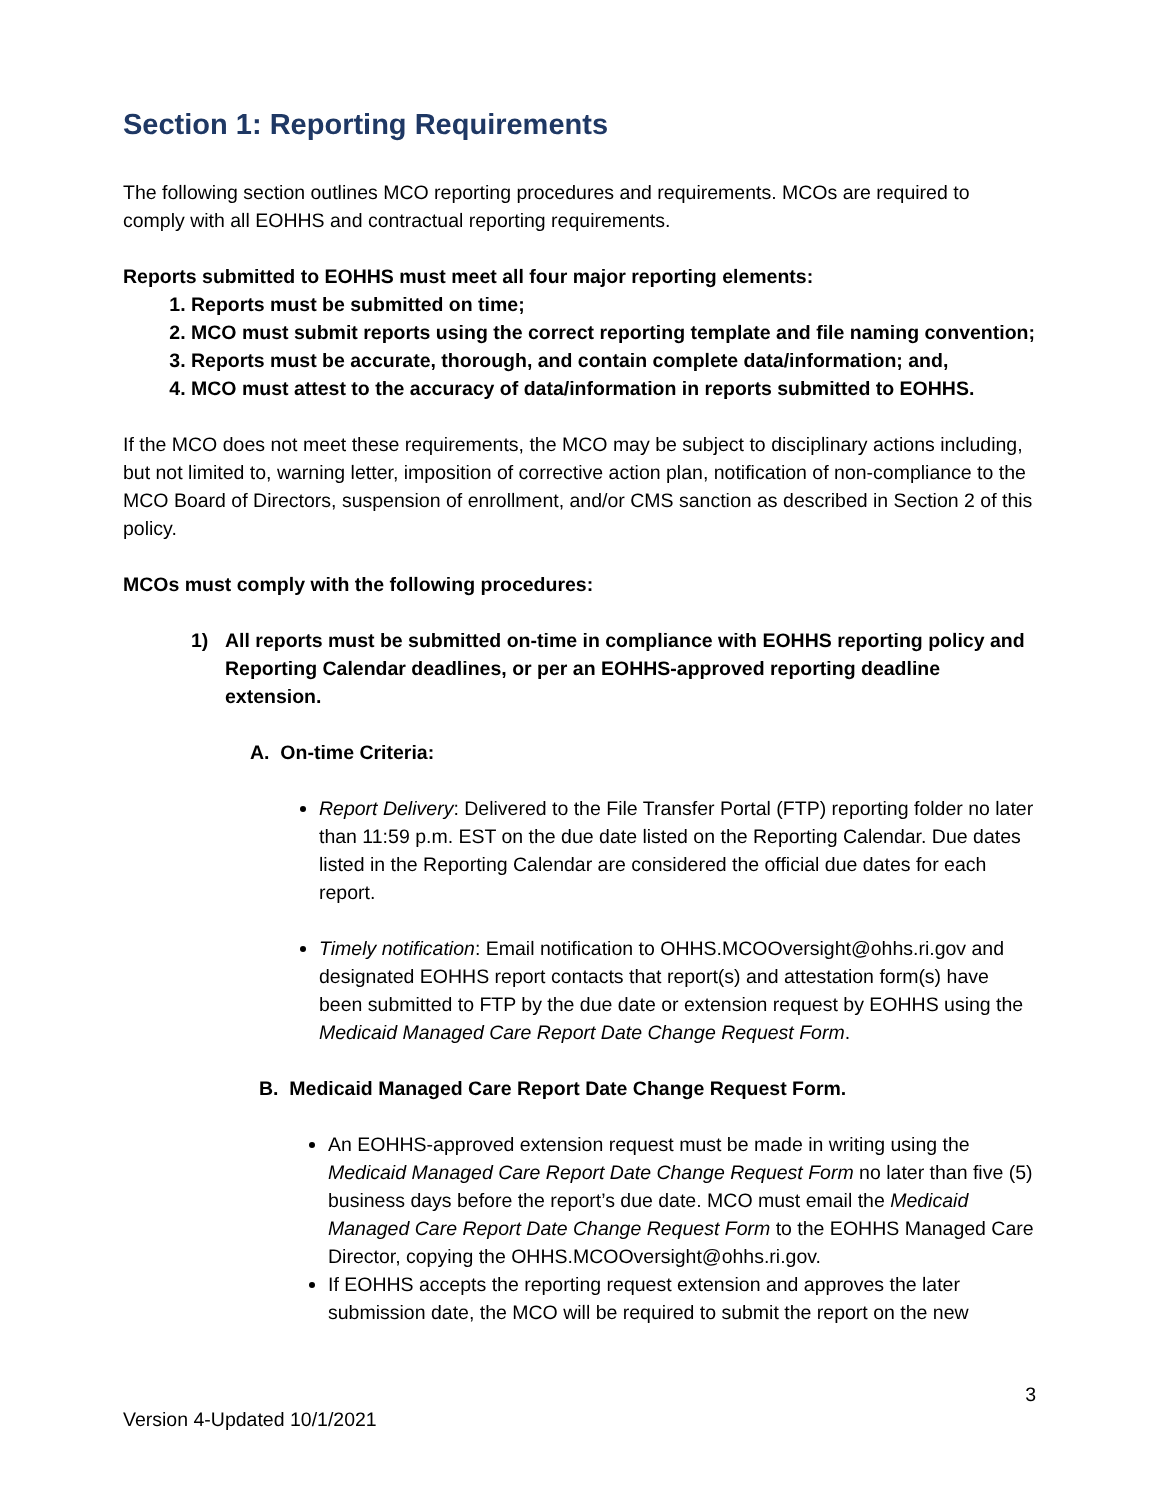Section 1: Reporting Requirements
The following section outlines MCO reporting procedures and requirements. MCOs are required to comply with all EOHHS and contractual reporting requirements.
Reports submitted to EOHHS must meet all four major reporting elements:
1. Reports must be submitted on time;
2. MCO must submit reports using the correct reporting template and file naming convention;
3. Reports must be accurate, thorough, and contain complete data/information; and,
4. MCO must attest to the accuracy of data/information in reports submitted to EOHHS.
If the MCO does not meet these requirements, the MCO may be subject to disciplinary actions including, but not limited to, warning letter, imposition of corrective action plan, notification of non-compliance to the MCO Board of Directors, suspension of enrollment, and/or CMS sanction as described in Section 2 of this policy.
MCOs must comply with the following procedures:
1) All reports must be submitted on-time in compliance with EOHHS reporting policy and Reporting Calendar deadlines, or per an EOHHS-approved reporting deadline extension.
A. On-time Criteria:
Report Delivery: Delivered to the File Transfer Portal (FTP) reporting folder no later than 11:59 p.m. EST on the due date listed on the Reporting Calendar. Due dates listed in the Reporting Calendar are considered the official due dates for each report.
Timely notification: Email notification to OHHS.MCOOversight@ohhs.ri.gov and designated EOHHS report contacts that report(s) and attestation form(s) have been submitted to FTP by the due date or extension request by EOHHS using the Medicaid Managed Care Report Date Change Request Form.
B. Medicaid Managed Care Report Date Change Request Form.
An EOHHS-approved extension request must be made in writing using the Medicaid Managed Care Report Date Change Request Form no later than five (5) business days before the report’s due date. MCO must email the Medicaid Managed Care Report Date Change Request Form to the EOHHS Managed Care Director, copying the OHHS.MCOOversight@ohhs.ri.gov.
If EOHHS accepts the reporting request extension and approves the later submission date, the MCO will be required to submit the report on the new
3
Version 4-Updated 10/1/2021